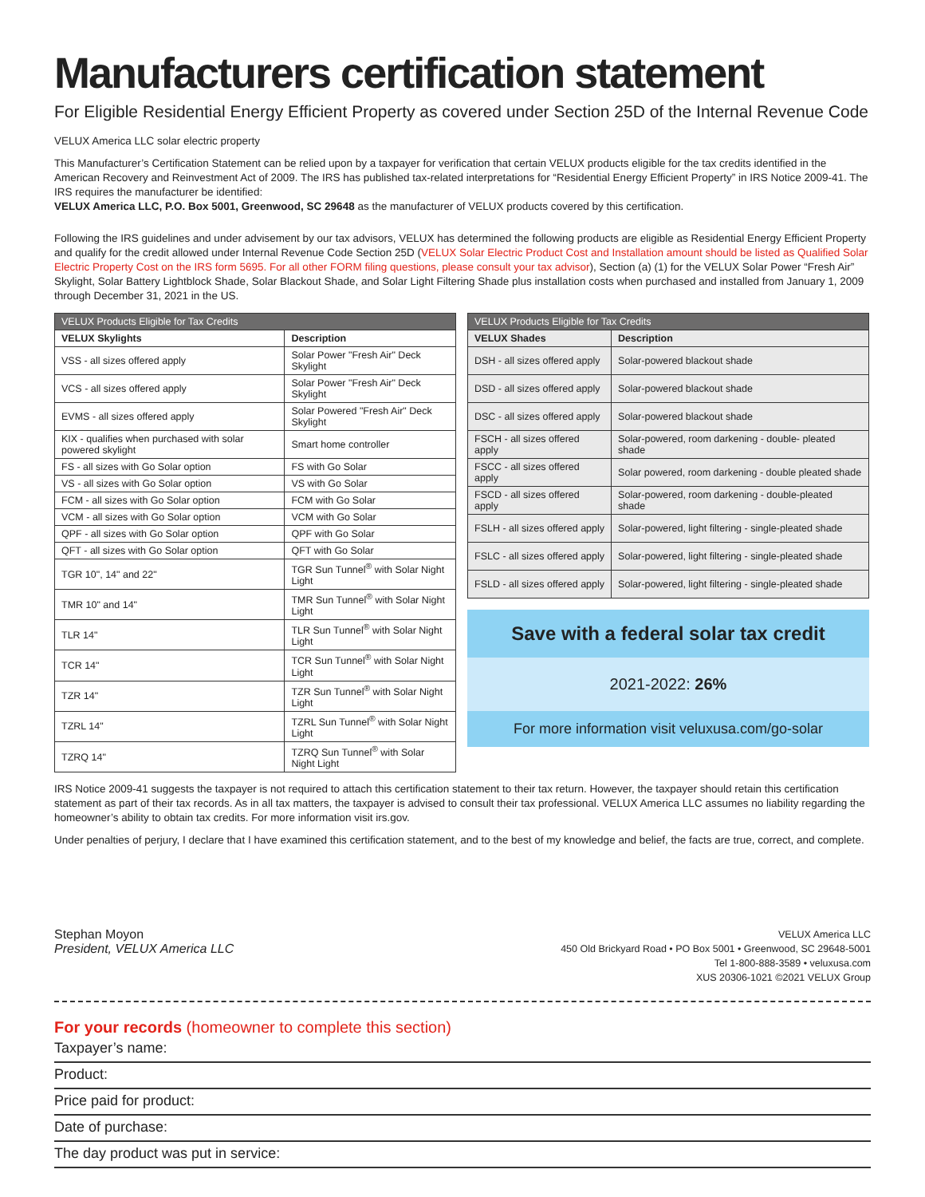Manufacturers certification statement
For Eligible Residential Energy Efficient Property as covered under Section 25D of the Internal Revenue Code
VELUX America LLC solar electric property
This Manufacturer’s Certification Statement can be relied upon by a taxpayer for verification that certain VELUX products eligible for the tax credits identified in the American Recovery and Reinvestment Act of 2009. The IRS has published tax-related interpretations for “Residential Energy Efficient Property” in IRS Notice 2009-41. The IRS requires the manufacturer be identified:
VELUX America LLC, P.O. Box 5001, Greenwood, SC 29648 as the manufacturer of VELUX products covered by this certification.
Following the IRS guidelines and under advisement by our tax advisors, VELUX has determined the following products are eligible as Residential Energy Efficient Property and qualify for the credit allowed under Internal Revenue Code Section 25D (VELUX Solar Electric Product Cost and Installation amount should be listed as Qualified Solar Electric Property Cost on the IRS form 5695. For all other FORM filing questions, please consult your tax advisor), Section (a) (1) for the VELUX Solar Power “Fresh Air” Skylight, Solar Battery Lightblock Shade, Solar Blackout Shade, and Solar Light Filtering Shade plus installation costs when purchased and installed from January 1, 2009 through December 31, 2021 in the US.
| VELUX Products Eligible for Tax Credits | |
| --- | --- |
| VELUX Skylights | Description |
| VSS - all sizes offered apply | Solar Power "Fresh Air" Deck Skylight |
| VCS - all sizes offered apply | Solar Power "Fresh Air" Deck Skylight |
| EVMS - all sizes offered apply | Solar Powered "Fresh Air" Deck Skylight |
| KIX - qualifies when purchased with solar powered skylight | Smart home controller |
| FS - all sizes with Go Solar option | FS with Go Solar |
| VS - all sizes with Go Solar option | VS with Go Solar |
| FCM - all sizes with Go Solar option | FCM with Go Solar |
| VCM - all sizes with Go Solar option | VCM with Go Solar |
| QPF - all sizes with Go Solar option | QPF with Go Solar |
| QFT - all sizes with Go Solar option | QFT with Go Solar |
| TGR 10", 14" and 22" | TGR Sun Tunnel<sup>®</sup> with Solar Night Light |
| TMR 10" and 14" | TMR Sun Tunnel<sup>®</sup> with Solar Night Light |
| TLR 14" | TLR Sun Tunnel<sup>®</sup> with Solar Night Light |
| TCR 14" | TCR Sun Tunnel<sup>®</sup> with Solar Night Light |
| TZR 14" | TZR Sun Tunnel<sup>®</sup> with Solar Night Light |
| TZRL 14" | TZRL Sun Tunnel<sup>®</sup> with Solar Night Light |
| TZRQ 14" | TZRQ Sun Tunnel<sup>®</sup> with Solar Night Light |
| VELUX Products Eligible for Tax Credits | |
| --- | --- |
| VELUX Shades | Description |
| DSH - all sizes offered apply | Solar-powered blackout shade |
| DSD - all sizes offered apply | Solar-powered blackout shade |
| DSC - all sizes offered apply | Solar-powered blackout shade |
| FSCH - all sizes offered apply | Solar-powered, room darkening - double- pleated shade |
| FSCC - all sizes offered apply | Solar powered, room darkening - double pleated shade |
| FSCD - all sizes offered apply | Solar-powered, room darkening - double-pleated shade |
| FSLH - all sizes offered apply | Solar-powered, light filtering - single-pleated shade |
| FSLC - all sizes offered apply | Solar-powered, light filtering - single-pleated shade |
| FSLD - all sizes offered apply | Solar-powered, light filtering - single-pleated shade |
Save with a federal solar tax credit
2021-2022: 26%
For more information visit veluxusa.com/go-solar
IRS Notice 2009-41 suggests the taxpayer is not required to attach this certification statement to their tax return. However, the taxpayer should retain this certification statement as part of their tax records. As in all tax matters, the taxpayer is advised to consult their tax professional. VELUX America LLC assumes no liability regarding the homeowner’s ability to obtain tax credits. For more information visit irs.gov.
Under penalties of perjury, I declare that I have examined this certification statement, and to the best of my knowledge and belief, the facts are true, correct, and complete.
Stephan Moyon
President, VELUX America LLC
VELUX America LLC
450 Old Brickyard Road • PO Box 5001 • Greenwood, SC 29648-5001
Tel 1-800-888-3589 • veluxusa.com
XUS 20306-1021 ©2021 VELUX Group
For your records (homeowner to complete this section)
Taxpayer’s name:
Product:
Price paid for product:
Date of purchase:
The day product was put in service: